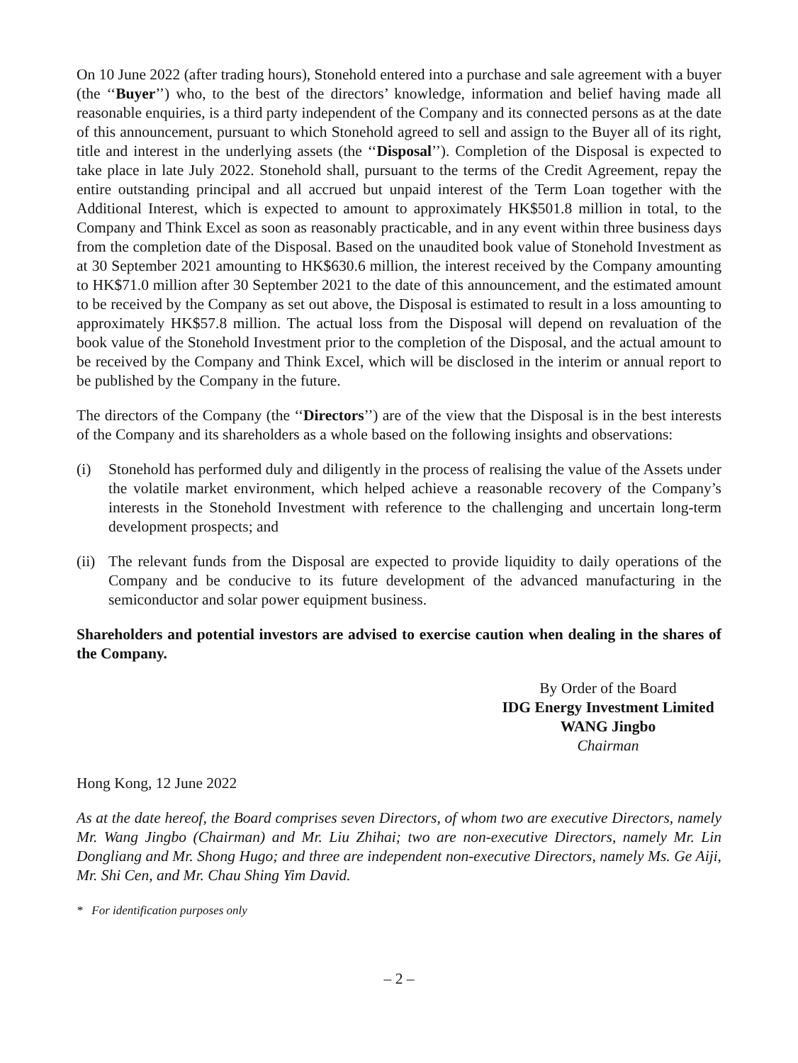On 10 June 2022 (after trading hours), Stonehold entered into a purchase and sale agreement with a buyer (the ‘‘Buyer’’) who, to the best of the directors’ knowledge, information and belief having made all reasonable enquiries, is a third party independent of the Company and its connected persons as at the date of this announcement, pursuant to which Stonehold agreed to sell and assign to the Buyer all of its right, title and interest in the underlying assets (the ‘‘Disposal’’). Completion of the Disposal is expected to take place in late July 2022. Stonehold shall, pursuant to the terms of the Credit Agreement, repay the entire outstanding principal and all accrued but unpaid interest of the Term Loan together with the Additional Interest, which is expected to amount to approximately HK$501.8 million in total, to the Company and Think Excel as soon as reasonably practicable, and in any event within three business days from the completion date of the Disposal. Based on the unaudited book value of Stonehold Investment as at 30 September 2021 amounting to HK$630.6 million, the interest received by the Company amounting to HK$71.0 million after 30 September 2021 to the date of this announcement, and the estimated amount to be received by the Company as set out above, the Disposal is estimated to result in a loss amounting to approximately HK$57.8 million. The actual loss from the Disposal will depend on revaluation of the book value of the Stonehold Investment prior to the completion of the Disposal, and the actual amount to be received by the Company and Think Excel, which will be disclosed in the interim or annual report to be published by the Company in the future.
The directors of the Company (the ‘‘Directors’’) are of the view that the Disposal is in the best interests of the Company and its shareholders as a whole based on the following insights and observations:
(i) Stonehold has performed duly and diligently in the process of realising the value of the Assets under the volatile market environment, which helped achieve a reasonable recovery of the Company’s interests in the Stonehold Investment with reference to the challenging and uncertain long-term development prospects; and
(ii) The relevant funds from the Disposal are expected to provide liquidity to daily operations of the Company and be conducive to its future development of the advanced manufacturing in the semiconductor and solar power equipment business.
Shareholders and potential investors are advised to exercise caution when dealing in the shares of the Company.
By Order of the Board
IDG Energy Investment Limited
WANG Jingbo
Chairman
Hong Kong, 12 June 2022
As at the date hereof, the Board comprises seven Directors, of whom two are executive Directors, namely Mr. Wang Jingbo (Chairman) and Mr. Liu Zhihai; two are non-executive Directors, namely Mr. Lin Dongliang and Mr. Shong Hugo; and three are independent non-executive Directors, namely Ms. Ge Aiji, Mr. Shi Cen, and Mr. Chau Shing Yim David.
* For identification purposes only
– 2 –